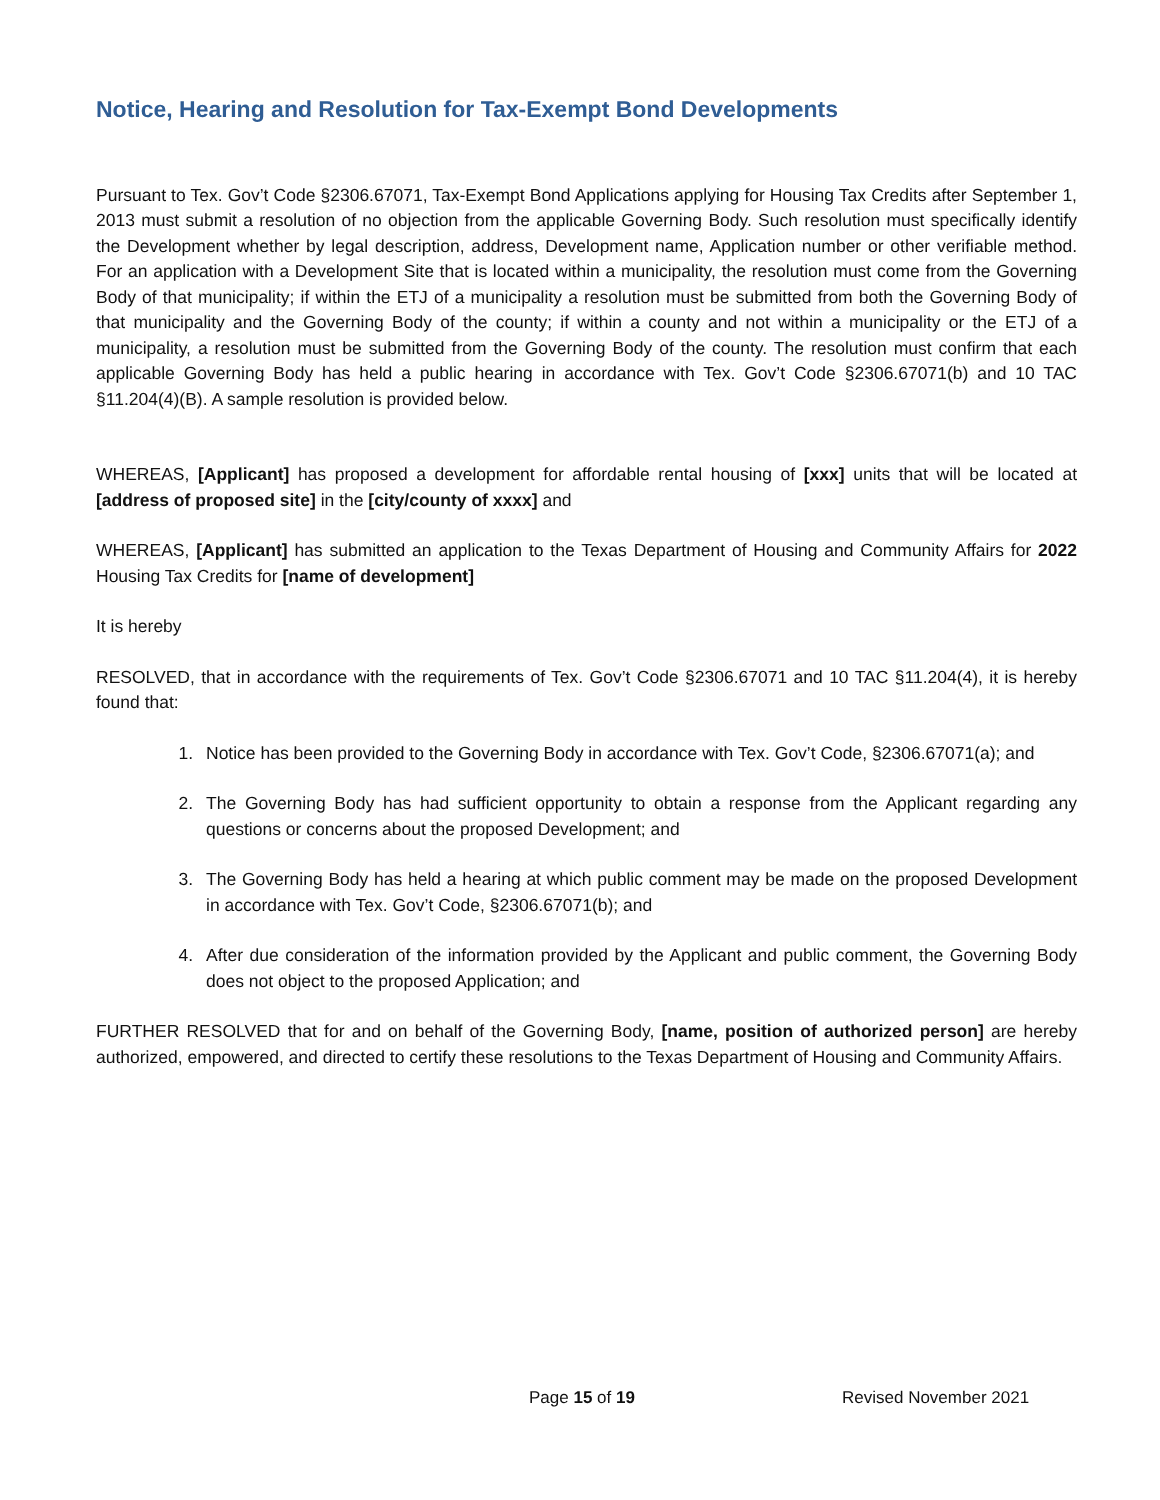Notice, Hearing and Resolution for Tax-Exempt Bond Developments
Pursuant to Tex. Gov’t Code §2306.67071, Tax-Exempt Bond Applications applying for Housing Tax Credits after September 1, 2013 must submit a resolution of no objection from the applicable Governing Body. Such resolution must specifically identify the Development whether by legal description, address, Development name, Application number or other verifiable method. For an application with a Development Site that is located within a municipality, the resolution must come from the Governing Body of that municipality; if within the ETJ of a municipality a resolution must be submitted from both the Governing Body of that municipality and the Governing Body of the county; if within a county and not within a municipality or the ETJ of a municipality, a resolution must be submitted from the Governing Body of the county. The resolution must confirm that each applicable Governing Body has held a public hearing in accordance with Tex. Gov’t Code §2306.67071(b) and 10 TAC §11.204(4)(B). A sample resolution is provided below.
WHEREAS, [Applicant] has proposed a development for affordable rental housing of [xxx] units that will be located at [address of proposed site] in the [city/county of xxxx] and
WHEREAS, [Applicant] has submitted an application to the Texas Department of Housing and Community Affairs for 2022 Housing Tax Credits for [name of development]
It is hereby
RESOLVED, that in accordance with the requirements of Tex. Gov’t Code §2306.67071 and 10 TAC §11.204(4), it is hereby found that:
1. Notice has been provided to the Governing Body in accordance with Tex. Gov’t Code, §2306.67071(a); and
2. The Governing Body has had sufficient opportunity to obtain a response from the Applicant regarding any questions or concerns about the proposed Development; and
3. The Governing Body has held a hearing at which public comment may be made on the proposed Development in accordance with Tex. Gov’t Code, §2306.67071(b); and
4. After due consideration of the information provided by the Applicant and public comment, the Governing Body does not object to the proposed Application; and
FURTHER RESOLVED that for and on behalf of the Governing Body, [name, position of authorized person] are hereby authorized, empowered, and directed to certify these resolutions to the Texas Department of Housing and Community Affairs.
Page 15 of 19 Revised November 2021